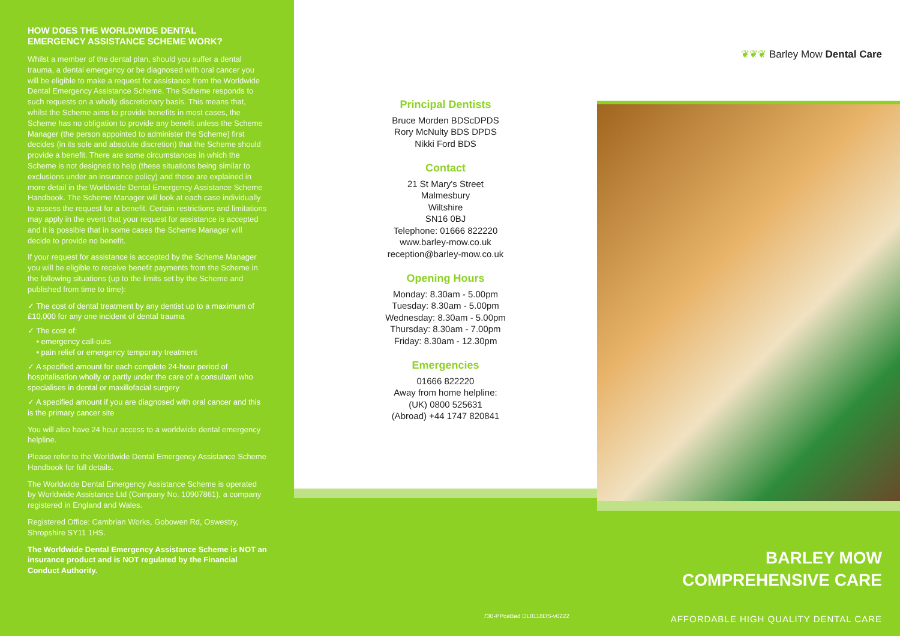HOW DOES THE WORLDWIDE DENTAL
EMERGENCY ASSISTANCE SCHEME WORK?
Whilst a member of the dental plan, should you suffer a dental trauma, a dental emergency or be diagnosed with oral cancer you will be eligible to make a request for assistance from the Worldwide Dental Emergency Assistance Scheme. The Scheme responds to such requests on a wholly discretionary basis. This means that, whilst the Scheme aims to provide benefits in most cases, the Scheme has no obligation to provide any benefit unless the Scheme Manager (the person appointed to administer the Scheme) first decides (in its sole and absolute discretion) that the Scheme should provide a benefit. There are some circumstances in which the Scheme is not designed to help (these situations being similar to exclusions under an insurance policy) and these are explained in more detail in the Worldwide Dental Emergency Assistance Scheme Handbook. The Scheme Manager will look at each case individually to assess the request for a benefit. Certain restrictions and limitations may apply in the event that your request for assistance is accepted and it is possible that in some cases the Scheme Manager will decide to provide no benefit.
If your request for assistance is accepted by the Scheme Manager you will be eligible to receive benefit payments from the Scheme in the following situations (up to the limits set by the Scheme and published from time to time):
✓ The cost of dental treatment by any dentist up to a maximum of £10,000 for any one incident of dental trauma
✓ The cost of:
• emergency call-outs
• pain relief or emergency temporary treatment
✓ A specified amount for each complete 24-hour period of hospitalisation wholly or partly under the care of a consultant who specialises in dental or maxillofacial surgery
✓ A specified amount if you are diagnosed with oral cancer and this is the primary cancer site
You will also have 24 hour access to a worldwide dental emergency helpline.
Please refer to the Worldwide Dental Emergency Assistance Scheme Handbook for full details.
The Worldwide Dental Emergency Assistance Scheme is operated by Worldwide Assistance Ltd (Company No. 10907861), a company registered in England and Wales.
Registered Office: Cambrian Works, Gobowen Rd, Oswestry, Shropshire SY11 1HS.
The Worldwide Dental Emergency Assistance Scheme is NOT an insurance product and is NOT regulated by the Financial Conduct Authority.
Principal Dentists
Bruce Morden BDScDPDS
Rory McNulty BDS DPDS
Nikki Ford BDS
Contact
21 St Mary's Street
Malmesbury
Wiltshire
SN16 0BJ
Telephone: 01666 822220
www.barley-mow.co.uk
reception@barley-mow.co.uk
Opening Hours
Monday: 8.30am - 5.00pm
Tuesday: 8.30am - 5.00pm
Wednesday: 8.30am - 5.00pm
Thursday: 8.30am - 7.00pm
Friday: 8.30am - 12.30pm
Emergencies
01666 822220
Away from home helpline:
(UK) 0800 525631
(Abroad) +44 1747 820841
730-PPcaBad DL0118DS-v0222
❦❦❦ Barley Mow Dental Care
BARLEY MOW
COMPREHENSIVE CARE
AFFORDABLE HIGH QUALITY DENTAL CARE